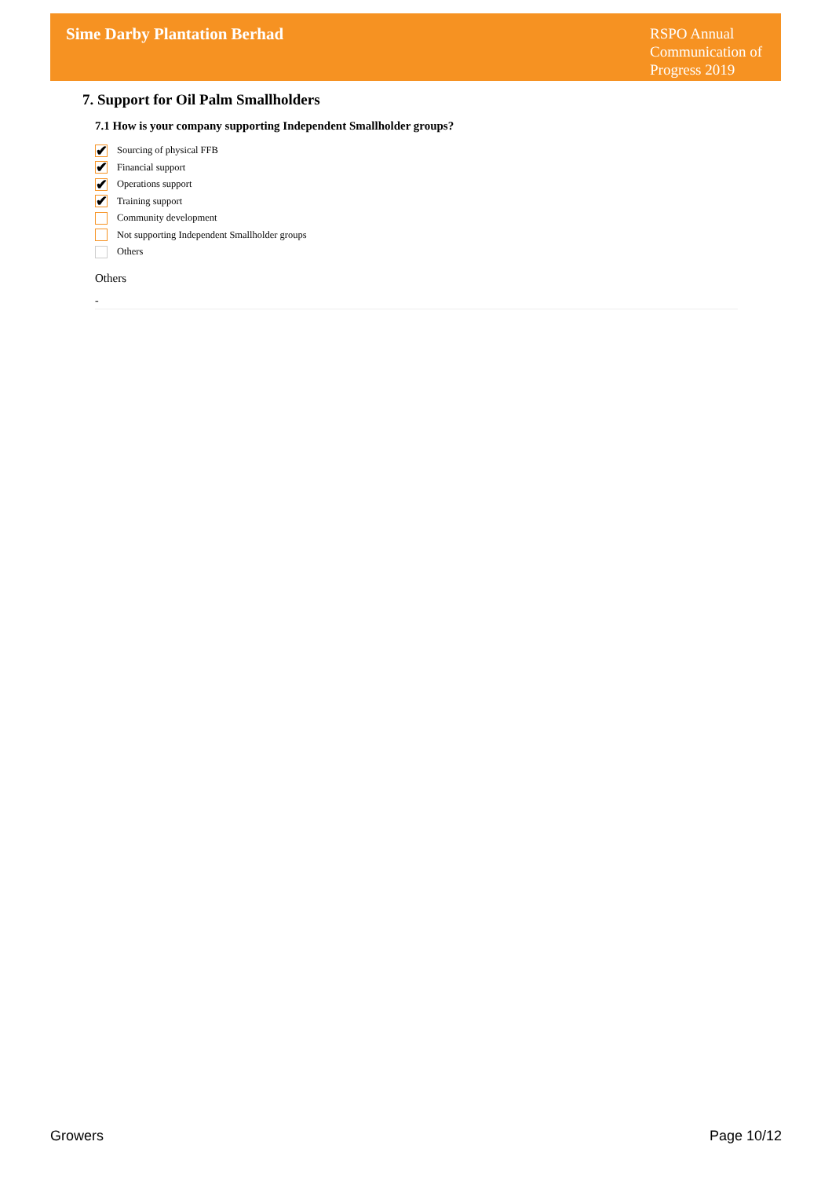Sime Darby Plantation Berhad
RSPO Annual Communication of Progress 2019
7. Support for Oil Palm Smallholders
7.1 How is your company supporting Independent Smallholder groups?
✔
Sourcing of physical FFB
✔
Financial support
✔
Operations support
✔
Training support
Community development
Not supporting Independent Smallholder groups
Others
Others
-
Growers Page 10/12